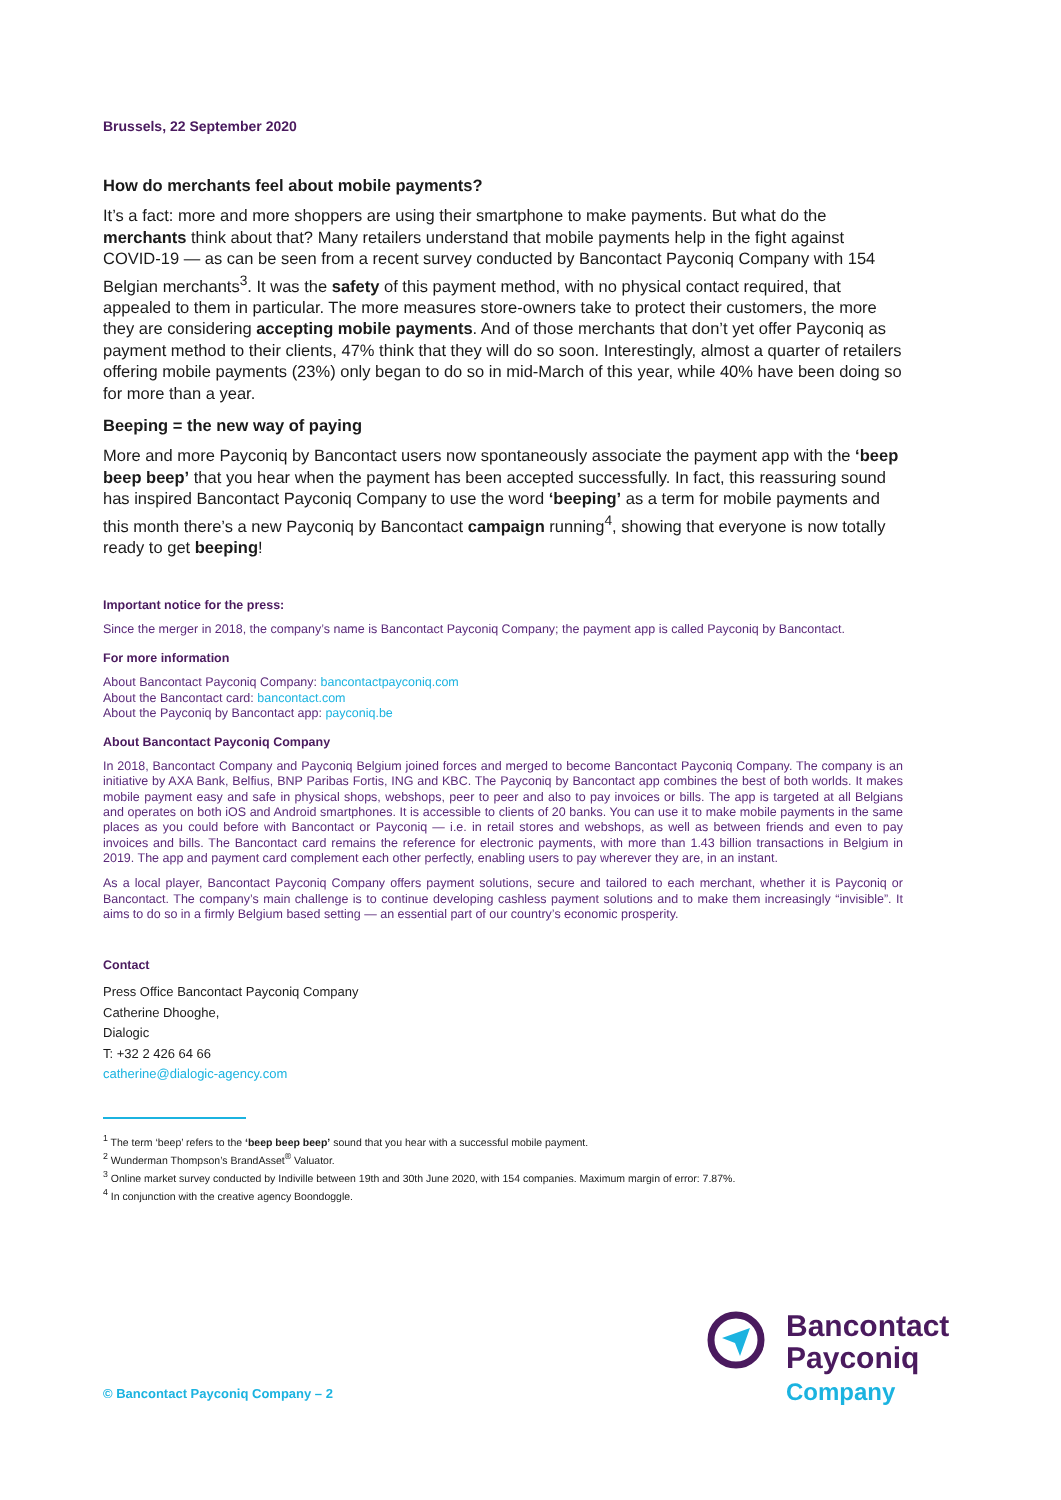Brussels, 22 September 2020
How do merchants feel about mobile payments?
It’s a fact: more and more shoppers are using their smartphone to make payments. But what do the merchants think about that? Many retailers understand that mobile payments help in the fight against COVID-19 — as can be seen from a recent survey conducted by Bancontact Payconiq Company with 154 Belgian merchants<sup>3</sup>. It was the safety of this payment method, with no physical contact required, that appealed to them in particular. The more measures store-owners take to protect their customers, the more they are considering accepting mobile payments. And of those merchants that don’t yet offer Payconiq as payment method to their clients, 47% think that they will do so soon. Interestingly, almost a quarter of retailers offering mobile payments (23%) only began to do so in mid-March of this year, while 40% have been doing so for more than a year.
Beeping = the new way of paying
More and more Payconiq by Bancontact users now spontaneously associate the payment app with the ‘beep beep beep’ that you hear when the payment has been accepted successfully. In fact, this reassuring sound has inspired Bancontact Payconiq Company to use the word ‘beeping’ as a term for mobile payments and this month there’s a new Payconiq by Bancontact campaign running<sup>4</sup>, showing that everyone is now totally ready to get beeping!
Important notice for the press:
Since the merger in 2018, the company’s name is Bancontact Payconiq Company; the payment app is called Payconiq by Bancontact.
For more information
About Bancontact Payconiq Company: bancontactpayconiq.com
About the Bancontact card: bancontact.com
About the Payconiq by Bancontact app: payconiq.be
About Bancontact Payconiq Company
In 2018, Bancontact Company and Payconiq Belgium joined forces and merged to become Bancontact Payconiq Company. The company is an initiative by AXA Bank, Belfius, BNP Paribas Fortis, ING and KBC. The Payconiq by Bancontact app combines the best of both worlds. It makes mobile payment easy and safe in physical shops, webshops, peer to peer and also to pay invoices or bills. The app is targeted at all Belgians and operates on both iOS and Android smartphones. It is accessible to clients of 20 banks. You can use it to make mobile payments in the same places as you could before with Bancontact or Payconiq — i.e. in retail stores and webshops, as well as between friends and even to pay invoices and bills. The Bancontact card remains the reference for electronic payments, with more than 1.43 billion transactions in Belgium in 2019. The app and payment card complement each other perfectly, enabling users to pay wherever they are, in an instant.
As a local player, Bancontact Payconiq Company offers payment solutions, secure and tailored to each merchant, whether it is Payconiq or Bancontact. The company’s main challenge is to continue developing cashless payment solutions and to make them increasingly “invisible”. It aims to do so in a firmly Belgium based setting — an essential part of our country’s economic prosperity.
Contact
Press Office Bancontact Payconiq Company
Catherine Dhooghe,
Dialogic
T: +32 2 426 64 66
catherine@dialogic-agency.com
<sup>1</sup> The term ‘beep’ refers to the ‘beep beep beep’ sound that you hear with a successful mobile payment.
<sup>2</sup> Wunderman Thompson’s BrandAsset<sup>®</sup> Valuator.
<sup>3</sup> Online market survey conducted by Indiville between 19th and 30th June 2020, with 154 companies. Maximum margin of error: 7.87%.
<sup>4</sup> In conjunction with the creative agency Boondoggle.
© Bancontact Payconiq Company – 2
Bancontact
Payconiq
Company